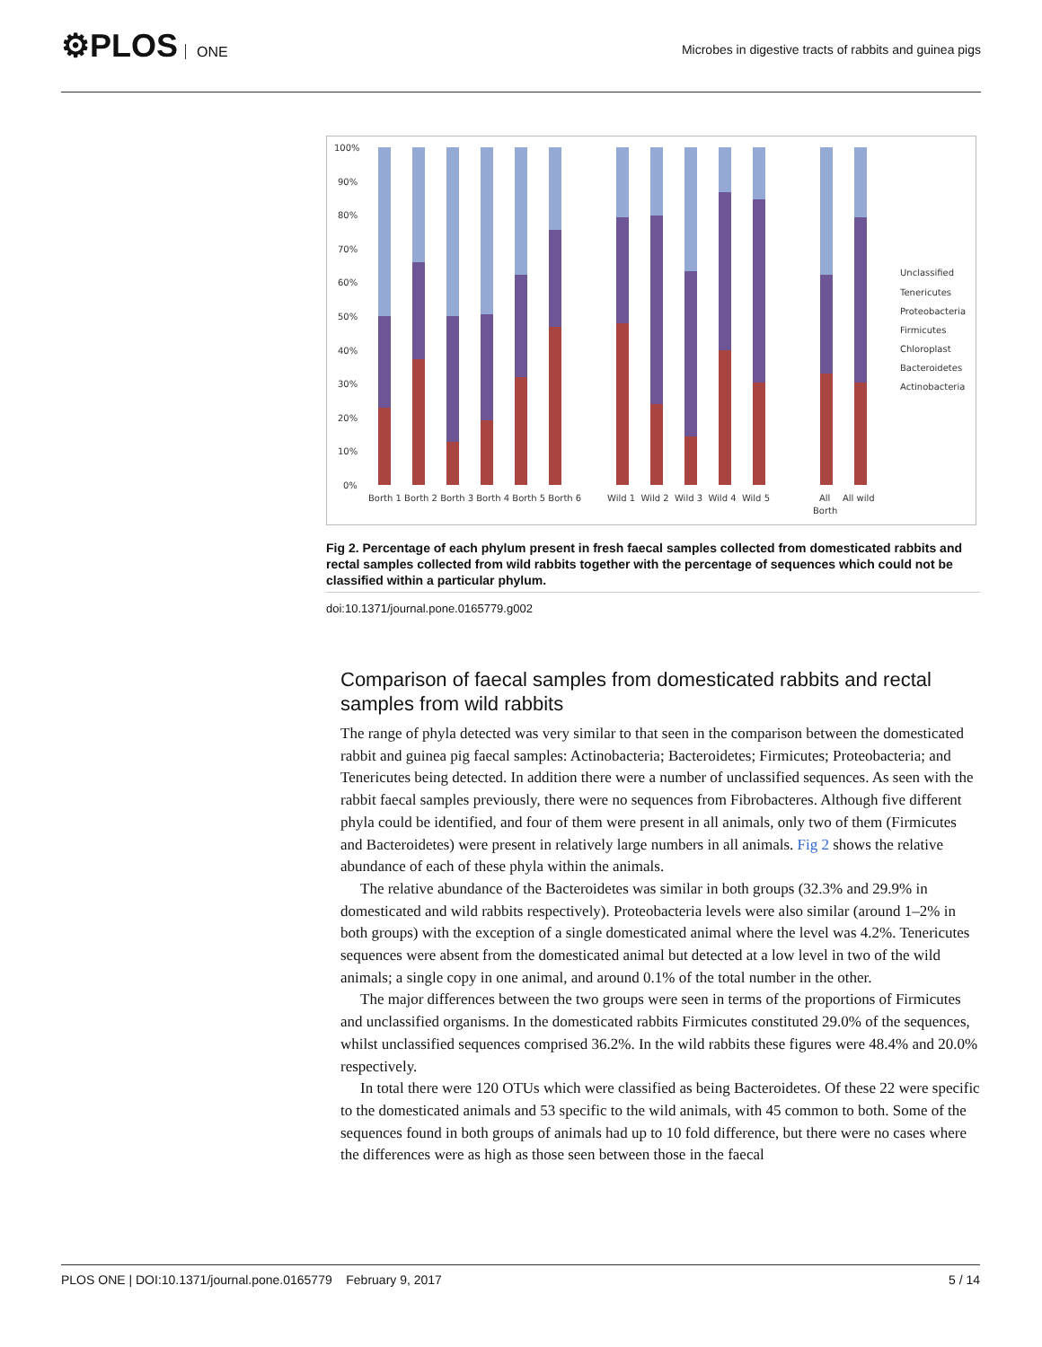⚙PLOS ONE
Microbes in digestive tracts of rabbits and guinea pigs
100%
90%
80%
70%
60%
50%
40%
30%
20%
10%
0%
Borth 1 Borth 2 Borth 3 Borth 4 Borth 5 Borth 6
Wild 1 Wild 2 Wild 3 Wild 4 Wild 5
All
All wild
Borth
Unclassified
Tenericutes
Proteobacteria
Firmicutes
Chloroplast
Bacteroidetes
Actinobacteria
Fig 2. Percentage of each phylum present in fresh faecal samples collected from domesticated rabbits and rectal samples collected from wild rabbits together with the percentage of sequences which could not be classified within a particular phylum.
doi:10.1371/journal.pone.0165779.g002
Comparison of faecal samples from domesticated rabbits and rectal samples from wild rabbits
The range of phyla detected was very similar to that seen in the comparison between the domesticated rabbit and guinea pig faecal samples: Actinobacteria; Bacteroidetes; Firmicutes; Proteobacteria; and Tenericutes being detected. In addition there were a number of unclassified sequences. As seen with the rabbit faecal samples previously, there were no sequences from Fibrobacteres. Although five different phyla could be identified, and four of them were present in all animals, only two of them (Firmicutes and Bacteroidetes) were present in relatively large numbers in all animals. Fig 2 shows the relative abundance of each of these phyla within the animals.
The relative abundance of the Bacteroidetes was similar in both groups (32.3% and 29.9% in domesticated and wild rabbits respectively). Proteobacteria levels were also similar (around 1–2% in both groups) with the exception of a single domesticated animal where the level was 4.2%. Tenericutes sequences were absent from the domesticated animal but detected at a low level in two of the wild animals; a single copy in one animal, and around 0.1% of the total number in the other.
The major differences between the two groups were seen in terms of the proportions of Firmicutes and unclassified organisms. In the domesticated rabbits Firmicutes constituted 29.0% of the sequences, whilst unclassified sequences comprised 36.2%. In the wild rabbits these figures were 48.4% and 20.0% respectively.
In total there were 120 OTUs which were classified as being Bacteroidetes. Of these 22 were specific to the domesticated animals and 53 specific to the wild animals, with 45 common to both. Some of the sequences found in both groups of animals had up to 10 fold difference, but there were no cases where the differences were as high as those seen between those in the faecal
PLOS ONE | DOI:10.1371/journal.pone.0165779 February 9, 2017 5 / 14